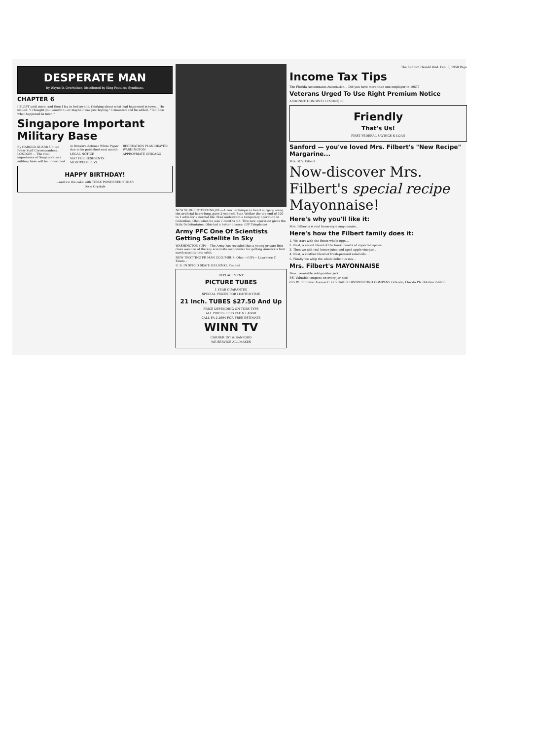DESPERATE MAN
By Wayne D. Overholser. Distributed by King Features Syndicate.
CHAPTER 6
I SLEPT until noon, and then I lay in bed awhile, thinking about what had happened in town... He smiled. "I thought you wouldn't—or maybe I was just hoping." I mounted and he added, "Tell Bess what happened in town."
Singapore Important Military Base
By HAROLD GUARD United Press Staff Correspondent. LONDON — The vital importance of Singapore as a military base will be underlined in Britain's defense White Paper due to be published next month.
LEGAL NOTICE
NOT FOR RESIDENTS MONTPELIER, Vt.
RECREATION PLAN OKAYED WASHINGTON
APPROPRIATE CHICAGO
HAPPY BIRTHDAY!
...and ice the cake with TEN-X POWDERED SUGAR
Dixie Crystals
NEW SURGERY TECHNIQUE—A new technique in heart surgery, using the artificial heart-lung, gave 2-year-old Stan Wolker the top end of 100 to 1 odds for a normal life. Stan underwent a temporary operation in Columbus, Ohio when he was 7-months old. This new operation gives the little Dellefontaine, Ohio lad a better chance. (UP Telephoto)
Army PFC One Of Scientists Getting Satellite In Sky
WASHINGTON (UP)— The Army has revealed that a young private first class was one of the key scientists responsible for getting America's first earth satellite into orbit.
NEW TROTTING PR MAN COLUMBUS, Ohio —(UP)— Lawrence T. Evans...
U. S. IN SPEED SKATE HELSINKI, Finland
REPLACEMENT
PICTURE TUBES
1 YEAR GUARANTEE
SPECIAL PRICES FOR LIMITED TIME
21 Inch. TUBES $27.50 And Up
PRICE DEPENDING ON TUBE TYPE
ALL PRICES PLUS TAX & LABOR
CALL FA 2-2994 FOR FREE ESTIMATE
WINN TV
CORNER 1ST & SANFORD
WE SERVICE ALL MAKES
The Sanford Herald Wed. Feb. 5, 1958 Page
Income Tax Tips
The Florida Accountants Association... Did you have more than one employer in 1957?
Veterans Urged To Use Right Premium Notice
ARGONNE HONORED LEMONT, Ill.
Friendly
That's Us!
FIRST FEDERAL SAVINGS & LOAN
Sanford — you've loved Mrs. Filbert's "New Recipe" Margarine...
Mrs. M.V. Filbert
Now-discover Mrs. Filbert's special recipe Mayonnaise!
Here's why you'll like it:
Mrs. Filbert's is real home-style mayonnaise...
Here's how the Filbert family does it:
1. We start with the finest whole eggs...
2. Next, a secret blend of the finest hearts of imported spices...
3. Then we add real lemon juice and aged apple vinegar...
4. Next, a costlier blend of fresh-pressed salad oils...
5. Finally we whip the whole delicious mix...
Mrs. Filbert's MAYONNAISE
New...re-usable refrigerator jars
P.S. Valuable coupons on every jar, too!
615 W. Robinson Avenue C. G. SUAREZ DISTRIBUTING COMPANY Orlando, Florida Ph. GArden 2-6636